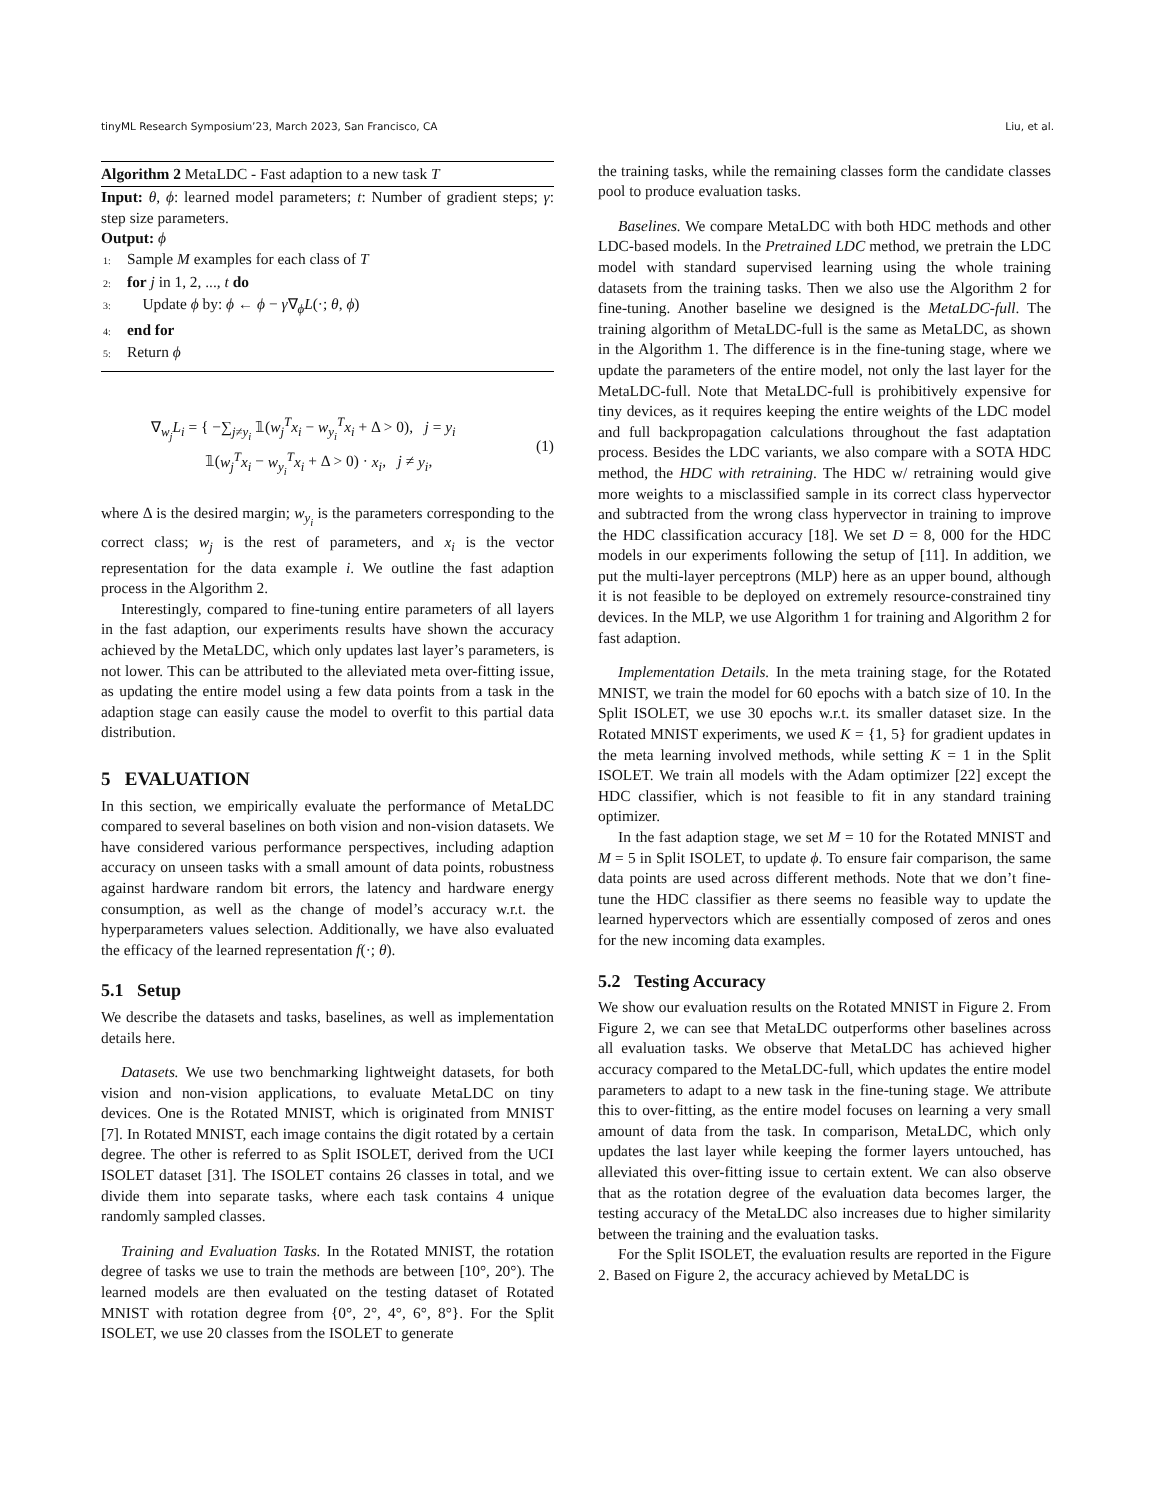tinyML Research Symposium’23, March 2023, San Francisco, CA Liu, et al.
Algorithm 2 MetaLDC - Fast adaption to a new task T
Input: θ, ϕ: learned model parameters; t: Number of gradient steps; γ: step size parameters.
Output: ϕ
1: Sample M examples for each class of T
2: for j in 1, 2, ..., t do
3: Update ϕ by: ϕ ← ϕ − γ∇<sub>ϕ</sub>L(·; θ, ϕ)
4: end for
5: Return ϕ
∇<sub>w<sub>j</sub></sub>L<sub>i</sub> = { −∑<sub>j≠y<sub>i</sub></sub> 𝟙(w<sub>j</sub><sup>T</sup>x<sub>i</sub> − w<sub>y<sub>i</sub></sub><sup>T</sup>x<sub>i</sub> + Δ > 0), j = y<sub>i</sub>
𝟙(w<sub>j</sub><sup>T</sup>x<sub>i</sub> − w<sub>y<sub>i</sub></sub><sup>T</sup>x<sub>i</sub> + Δ > 0) · x<sub>i</sub>, j ≠ y<sub>i</sub>,
(1)
where Δ is the desired margin; w<sub>y<sub>i</sub></sub> is the parameters corresponding to the correct class; w<sub>j</sub> is the rest of parameters, and x<sub>i</sub> is the vector representation for the data example i. We outline the fast adaption process in the Algorithm 2.
Interestingly, compared to fine-tuning entire parameters of all layers in the fast adaption, our experiments results have shown the accuracy achieved by the MetaLDC, which only updates last layer’s parameters, is not lower. This can be attributed to the alleviated meta over-fitting issue, as updating the entire model using a few data points from a task in the adaption stage can easily cause the model to overfit to this partial data distribution.
5 EVALUATION
In this section, we empirically evaluate the performance of MetaLDC compared to several baselines on both vision and non-vision datasets. We have considered various performance perspectives, including adaption accuracy on unseen tasks with a small amount of data points, robustness against hardware random bit errors, the latency and hardware energy consumption, as well as the change of model’s accuracy w.r.t. the hyperparameters values selection. Additionally, we have also evaluated the efficacy of the learned representation f(·; θ).
5.1 Setup
We describe the datasets and tasks, baselines, as well as implementation details here.
Datasets. We use two benchmarking lightweight datasets, for both vision and non-vision applications, to evaluate MetaLDC on tiny devices. One is the Rotated MNIST, which is originated from MNIST [7]. In Rotated MNIST, each image contains the digit rotated by a certain degree. The other is referred to as Split ISOLET, derived from the UCI ISOLET dataset [31]. The ISOLET contains 26 classes in total, and we divide them into separate tasks, where each task contains 4 unique randomly sampled classes.
Training and Evaluation Tasks. In the Rotated MNIST, the rotation degree of tasks we use to train the methods are between [10°, 20°). The learned models are then evaluated on the testing dataset of Rotated MNIST with rotation degree from {0°, 2°, 4°, 6°, 8°}. For the Split ISOLET, we use 20 classes from the ISOLET to generate
the training tasks, while the remaining classes form the candidate classes pool to produce evaluation tasks.
Baselines. We compare MetaLDC with both HDC methods and other LDC-based models. In the Pretrained LDC method, we pretrain the LDC model with standard supervised learning using the whole training datasets from the training tasks. Then we also use the Algorithm 2 for fine-tuning. Another baseline we designed is the MetaLDC-full. The training algorithm of MetaLDC-full is the same as MetaLDC, as shown in the Algorithm 1. The difference is in the fine-tuning stage, where we update the parameters of the entire model, not only the last layer for the MetaLDC-full. Note that MetaLDC-full is prohibitively expensive for tiny devices, as it requires keeping the entire weights of the LDC model and full backpropagation calculations throughout the fast adaptation process. Besides the LDC variants, we also compare with a SOTA HDC method, the HDC with retraining. The HDC w/ retraining would give more weights to a misclassified sample in its correct class hypervector and subtracted from the wrong class hypervector in training to improve the HDC classification accuracy [18]. We set D = 8, 000 for the HDC models in our experiments following the setup of [11]. In addition, we put the multi-layer perceptrons (MLP) here as an upper bound, although it is not feasible to be deployed on extremely resource-constrained tiny devices. In the MLP, we use Algorithm 1 for training and Algorithm 2 for fast adaption.
Implementation Details. In the meta training stage, for the Rotated MNIST, we train the model for 60 epochs with a batch size of 10. In the Split ISOLET, we use 30 epochs w.r.t. its smaller dataset size. In the Rotated MNIST experiments, we used K = {1, 5} for gradient updates in the meta learning involved methods, while setting K = 1 in the Split ISOLET. We train all models with the Adam optimizer [22] except the HDC classifier, which is not feasible to fit in any standard training optimizer.
In the fast adaption stage, we set M = 10 for the Rotated MNIST and M = 5 in Split ISOLET, to update ϕ. To ensure fair comparison, the same data points are used across different methods. Note that we don’t fine-tune the HDC classifier as there seems no feasible way to update the learned hypervectors which are essentially composed of zeros and ones for the new incoming data examples.
5.2 Testing Accuracy
We show our evaluation results on the Rotated MNIST in Figure 2. From Figure 2, we can see that MetaLDC outperforms other baselines across all evaluation tasks. We observe that MetaLDC has achieved higher accuracy compared to the MetaLDC-full, which updates the entire model parameters to adapt to a new task in the fine-tuning stage. We attribute this to over-fitting, as the entire model focuses on learning a very small amount of data from the task. In comparison, MetaLDC, which only updates the last layer while keeping the former layers untouched, has alleviated this over-fitting issue to certain extent. We can also observe that as the rotation degree of the evaluation data becomes larger, the testing accuracy of the MetaLDC also increases due to higher similarity between the training and the evaluation tasks.
For the Split ISOLET, the evaluation results are reported in the Figure 2. Based on Figure 2, the accuracy achieved by MetaLDC is